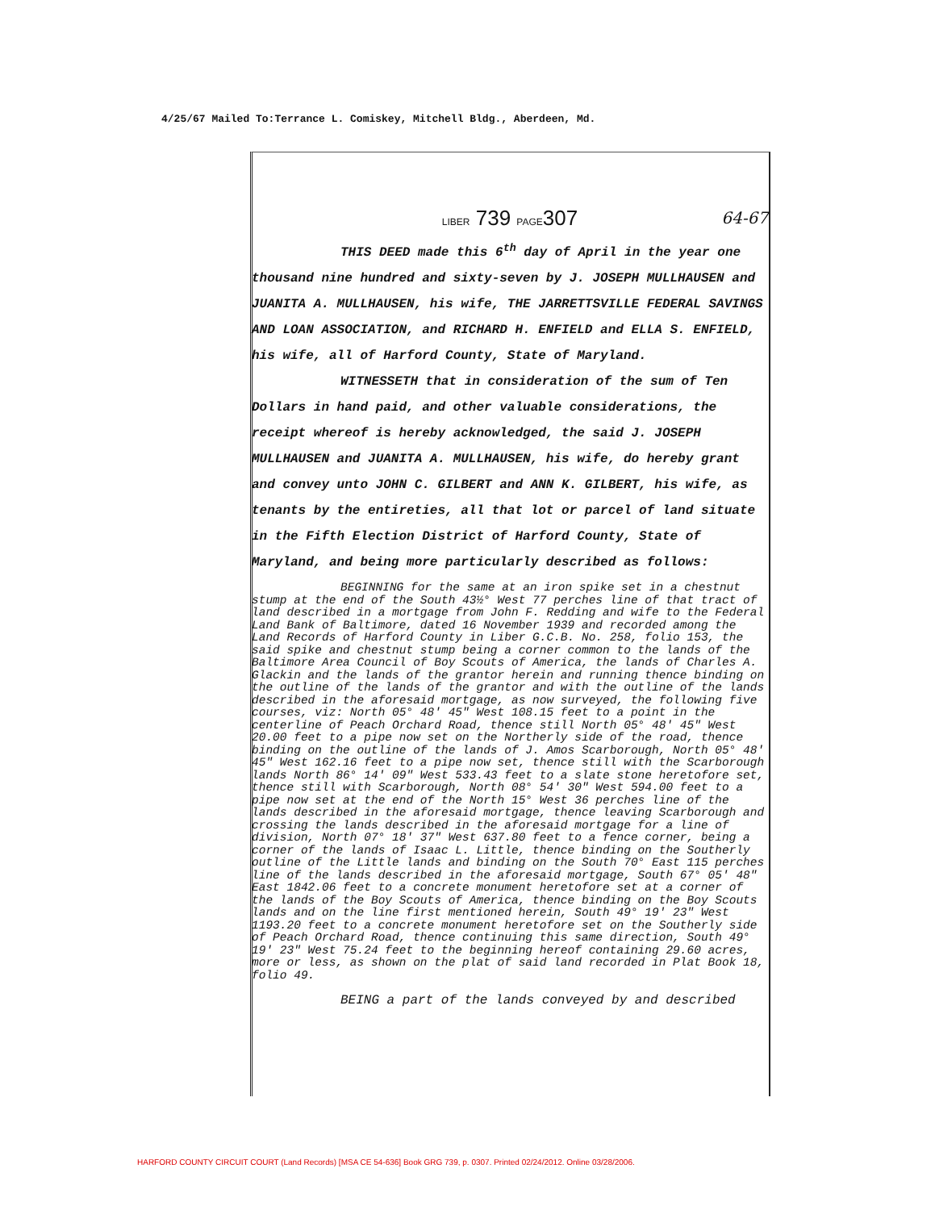4/25/67 Mailed To:Terrance L. Comiskey, Mitchell Bldg., Aberdeen, Md.
LIBER 739 PAGE307
64-67
THIS DEED made this 6<sup>th</sup> day of April in the year one thousand nine hundred and sixty-seven by J. JOSEPH MULLHAUSEN and JUANITA A. MULLHAUSEN, his wife, THE JARRETTSVILLE FEDERAL SAVINGS AND LOAN ASSOCIATION, and RICHARD H. ENFIELD and ELLA S. ENFIELD, his wife, all of Harford County, State of Maryland.
WITNESSETH that in consideration of the sum of Ten Dollars in hand paid, and other valuable considerations, the receipt whereof is hereby acknowledged, the said J. JOSEPH MULLHAUSEN and JUANITA A. MULLHAUSEN, his wife, do hereby grant and convey unto JOHN C. GILBERT and ANN K. GILBERT, his wife, as tenants by the entireties, all that lot or parcel of land situate in the Fifth Election District of Harford County, State of Maryland, and being more particularly described as follows:
BEGINNING for the same at an iron spike set in a chestnut stump at the end of the South 43½° West 77 perches line of that tract of land described in a mortgage from John F. Redding and wife to the Federal Land Bank of Baltimore, dated 16 November 1939 and recorded among the Land Records of Harford County in Liber G.C.B. No. 258, folio 153, the said spike and chestnut stump being a corner common to the lands of the Baltimore Area Council of Boy Scouts of America, the lands of Charles A. Glackin and the lands of the grantor herein and running thence binding on the outline of the lands of the grantor and with the outline of the lands described in the aforesaid mortgage, as now surveyed, the following five courses, viz: North 05° 48' 45" West 108.15 feet to a point in the centerline of Peach Orchard Road, thence still North 05° 48' 45" West 20.00 feet to a pipe now set on the Northerly side of the road, thence binding on the outline of the lands of J. Amos Scarborough, North 05° 48' 45" West 162.16 feet to a pipe now set, thence still with the Scarborough lands North 86° 14' 09" West 533.43 feet to a slate stone heretofore set, thence still with Scarborough, North 08° 54' 30" West 594.00 feet to a pipe now set at the end of the North 15° West 36 perches line of the lands described in the aforesaid mortgage, thence leaving Scarborough and crossing the lands described in the aforesaid mortgage for a line of division, North 07° 18' 37" West 637.80 feet to a fence corner, being a corner of the lands of Isaac L. Little, thence binding on the Southerly outline of the Little lands and binding on the South 70° East 115 perches line of the lands described in the aforesaid mortgage, South 67° 05' 48" East 1842.06 feet to a concrete monument heretofore set at a corner of the lands of the Boy Scouts of America, thence binding on the Boy Scouts lands and on the line first mentioned herein, South 49° 19' 23" West 1193.20 feet to a concrete monument heretofore set on the Southerly side of Peach Orchard Road, thence continuing this same direction, South 49° 19' 23" West 75.24 feet to the beginning hereof containing 29.60 acres, more or less, as shown on the plat of said land recorded in Plat Book 18, folio 49.
BEING a part of the lands conveyed by and described
HARFORD COUNTY CIRCUIT COURT (Land Records) [MSA CE 54-636] Book GRG 739, p. 0307. Printed 02/24/2012. Online 03/28/2006.